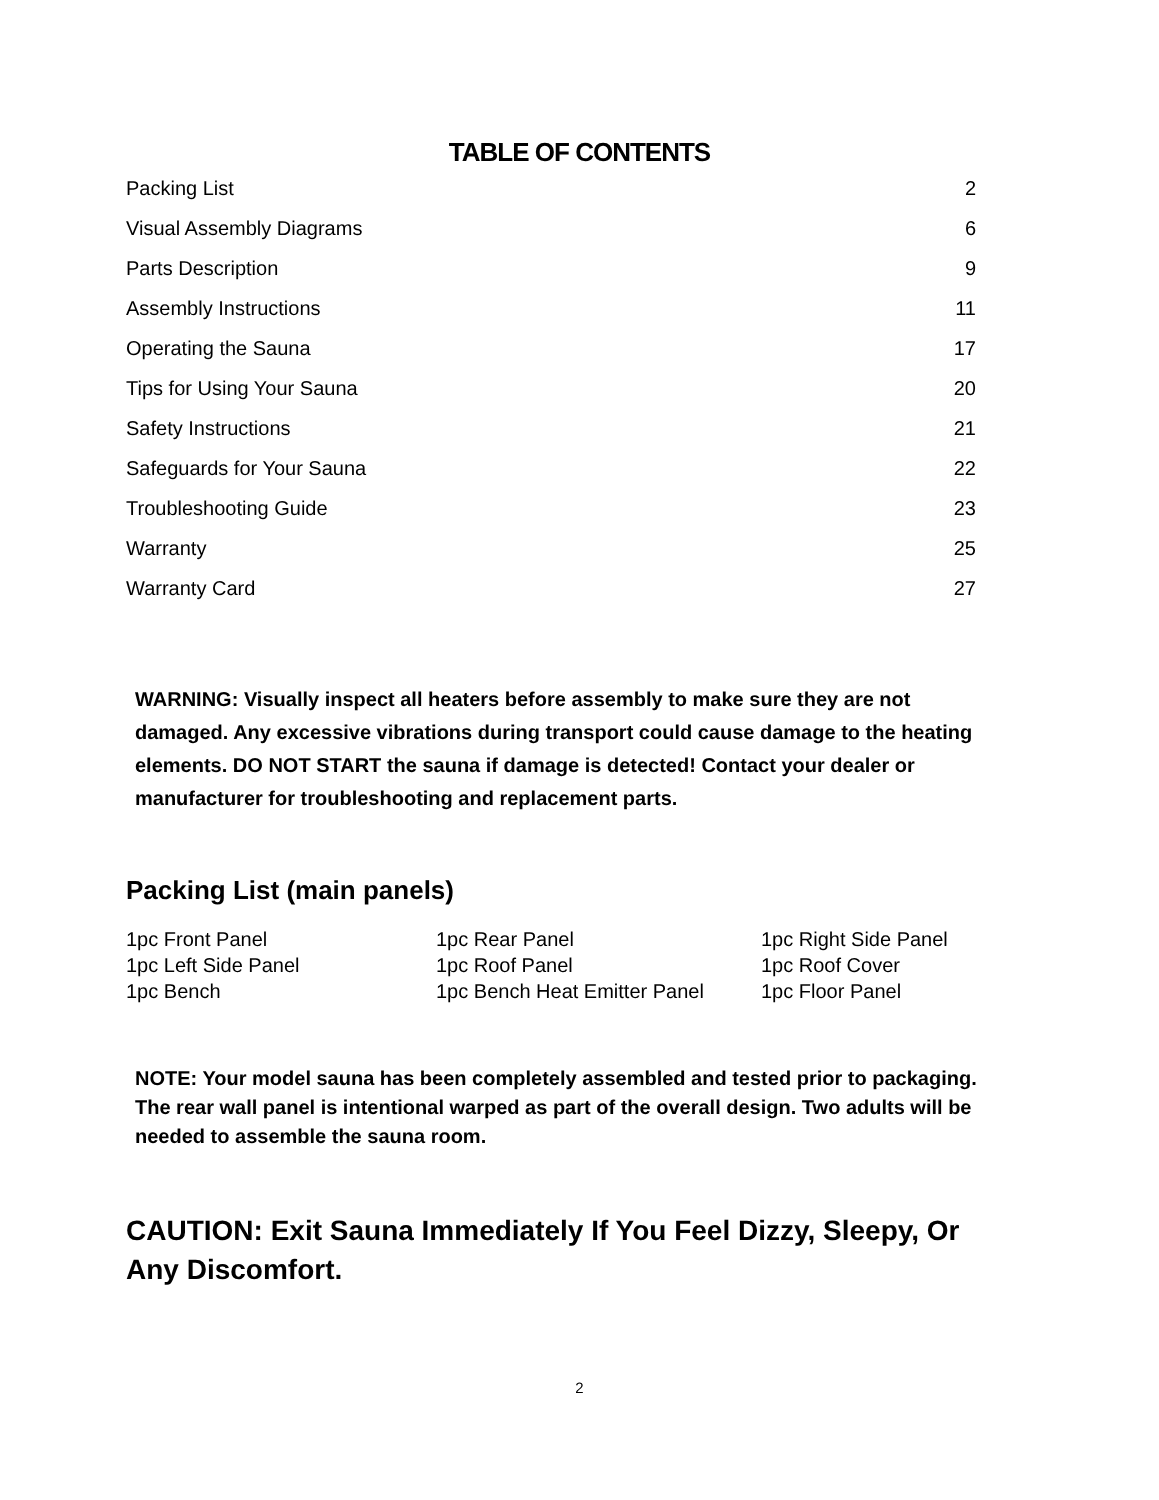TABLE OF CONTENTS
| Packing List | 2 |
| Visual Assembly Diagrams | 6 |
| Parts Description | 9 |
| Assembly Instructions | 11 |
| Operating the Sauna | 17 |
| Tips for Using Your Sauna | 20 |
| Safety Instructions | 21 |
| Safeguards for Your Sauna | 22 |
| Troubleshooting Guide | 23 |
| Warranty | 25 |
| Warranty Card | 27 |
WARNING: Visually inspect all heaters before assembly to make sure they are not damaged. Any excessive vibrations during transport could cause damage to the heating elements. DO NOT START the sauna if damage is detected! Contact your dealer or manufacturer for troubleshooting and replacement parts.
Packing List (main panels)
| 1pc Front Panel | 1pc Rear Panel | 1pc Right Side Panel |
| 1pc Left Side Panel | 1pc Roof Panel | 1pc Roof Cover |
| 1pc Bench | 1pc Bench Heat Emitter Panel | 1pc Floor Panel |
NOTE: Your model sauna has been completely assembled and tested prior to packaging. The rear wall panel is intentional warped as part of the overall design. Two adults will be needed to assemble the sauna room.
CAUTION: Exit Sauna Immediately If You Feel Dizzy, Sleepy, Or Any Discomfort.
2